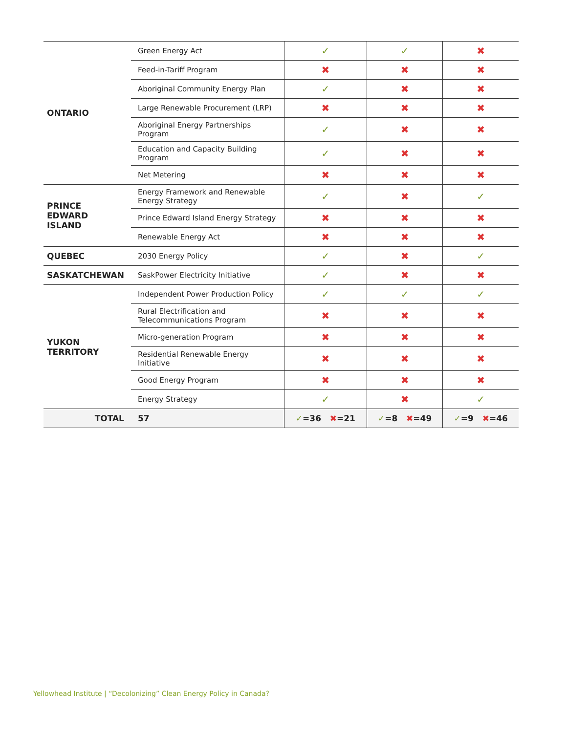| ONTARIO | Green Energy Act | ✓ | ✓ | ✖ |
| | Feed-in-Tariff Program | ✖ | ✖ | ✖ |
| | Aboriginal Community Energy Plan | ✓ | ✖ | ✖ |
| | Large Renewable Procurement (LRP) | ✖ | ✖ | ✖ |
| | Aboriginal Energy Partnerships Program | ✓ | ✖ | ✖ |
| | Education and Capacity Building Program | ✓ | ✖ | ✖ |
| | Net Metering | ✖ | ✖ | ✖ |
| PRINCE EDWARD ISLAND | Energy Framework and Renewable Energy Strategy | ✓ | ✖ | ✓ |
| | Prince Edward Island Energy Strategy | ✖ | ✖ | ✖ |
| | Renewable Energy Act | ✖ | ✖ | ✖ |
| QUEBEC | 2030 Energy Policy | ✓ | ✖ | ✓ |
| SASKATCHEWAN | SaskPower Electricity Initiative | ✓ | ✖ | ✖ |
| YUKON TERRITORY | Independent Power Production Policy | ✓ | ✓ | ✓ |
| | Rural Electrification and Telecommunications Program | ✖ | ✖ | ✖ |
| | Micro-generation Program | ✖ | ✖ | ✖ |
| | Residential Renewable Energy Initiative | ✖ | ✖ | ✖ |
| | Good Energy Program | ✖ | ✖ | ✖ |
| | Energy Strategy | ✓ | ✖ | ✓ |
| TOTAL | 57 | ✓ =36 ✖ =21 | ✓ =8 ✖ =49 | ✓ =9 ✖ =46 |
Yellowhead Institute | “Decolonizing” Clean Energy Policy in Canada?